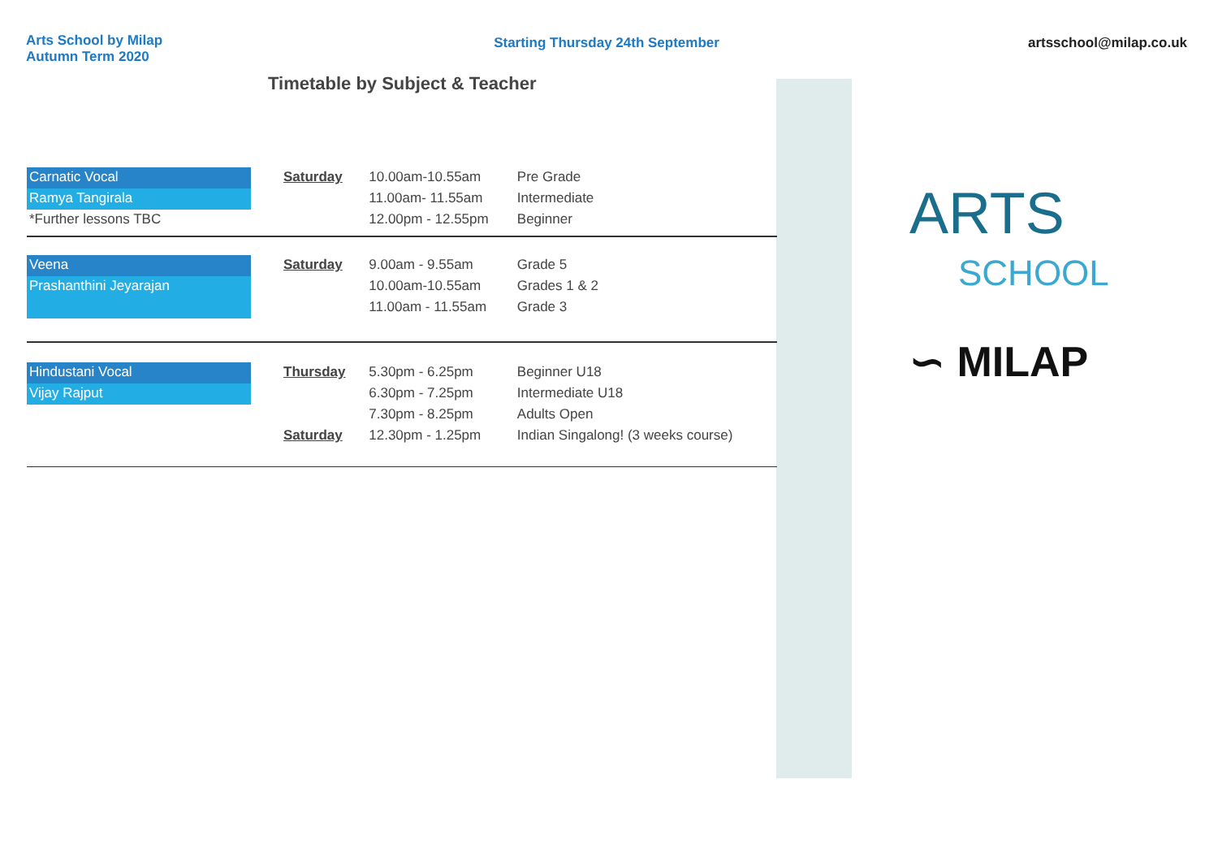Arts School by Milap
Autumn Term 2020
Starting Thursday 24th September
artsschool@milap.co.uk
Timetable by Subject & Teacher
| Carnatic Vocal | Saturday | 10.00am-10.55am | Pre Grade |
| Ramya Tangirala | | 11.00am- 11.55am | Intermediate |
| *Further lessons TBC | | 12.00pm - 12.55pm | Beginner |
| Veena | Saturday | 9.00am - 9.55am | Grade 5 |
| Prashanthini Jeyarajan | | 10.00am-10.55am | Grades 1 & 2 |
| | | 11.00am - 11.55am | Grade 3 |
| Hindustani Vocal | Thursday | 5.30pm - 6.25pm | Beginner U18 |
| Vijay Rajput | | 6.30pm - 7.25pm | Intermediate U18 |
| | | 7.30pm - 8.25pm | Adults Open |
| | Saturday | 12.30pm - 1.25pm | Indian Singalong! (3 weeks course) |
ARTS
SCHOOL
∽ MILAP